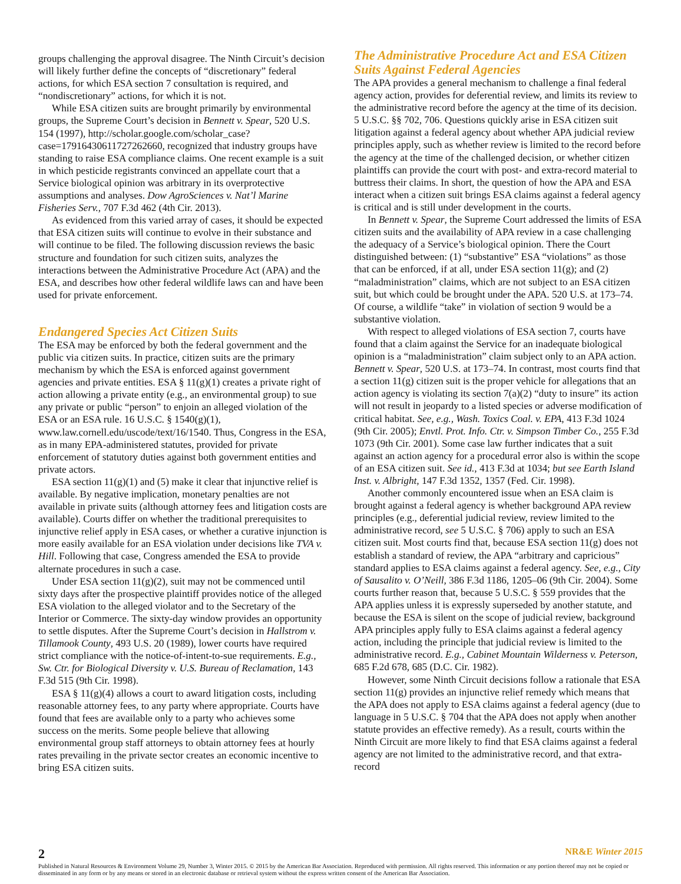groups challenging the approval disagree. The Ninth Circuit’s decision will likely further define the concepts of “discretionary” federal actions, for which ESA section 7 consultation is required, and “nondiscretionary” actions, for which it is not.
While ESA citizen suits are brought primarily by environmental groups, the Supreme Court’s decision in Bennett v. Spear, 520 U.S. 154 (1997), http://scholar.google.com/scholar_case?case=17916430611727262660, recognized that industry groups have standing to raise ESA compliance claims. One recent example is a suit in which pesticide registrants convinced an appellate court that a Service biological opinion was arbitrary in its overprotective assumptions and analyses. Dow AgroSciences v. Nat’l Marine Fisheries Serv., 707 F.3d 462 (4th Cir. 2013).
As evidenced from this varied array of cases, it should be expected that ESA citizen suits will continue to evolve in their substance and will continue to be filed. The following discussion reviews the basic structure and foundation for such citizen suits, analyzes the interactions between the Administrative Procedure Act (APA) and the ESA, and describes how other federal wildlife laws can and have been used for private enforcement.
Endangered Species Act Citizen Suits
The ESA may be enforced by both the federal government and the public via citizen suits. In practice, citizen suits are the primary mechanism by which the ESA is enforced against government agencies and private entities. ESA § 11(g)(1) creates a private right of action allowing a private entity (e.g., an environmental group) to sue any private or public “person” to enjoin an alleged violation of the ESA or an ESA rule. 16 U.S.C. § 1540(g)(1), www.law.cornell.edu/uscode/text/16/1540. Thus, Congress in the ESA, as in many EPA-administered statutes, provided for private enforcement of statutory duties against both government entities and private actors.
ESA section 11(g)(1) and (5) make it clear that injunctive relief is available. By negative implication, monetary penalties are not available in private suits (although attorney fees and litigation costs are available). Courts differ on whether the traditional prerequisites to injunctive relief apply in ESA cases, or whether a curative injunction is more easily available for an ESA violation under decisions like TVA v. Hill. Following that case, Congress amended the ESA to provide alternate procedures in such a case.
Under ESA section 11(g)(2), suit may not be commenced until sixty days after the prospective plaintiff provides notice of the alleged ESA violation to the alleged violator and to the Secretary of the Interior or Commerce. The sixty-day window provides an opportunity to settle disputes. After the Supreme Court’s decision in Hallstrom v. Tillamook County, 493 U.S. 20 (1989), lower courts have required strict compliance with the notice-of-intent-to-sue requirements. E.g., Sw. Ctr. for Biological Diversity v. U.S. Bureau of Reclamation, 143 F.3d 515 (9th Cir. 1998).
ESA § 11(g)(4) allows a court to award litigation costs, including reasonable attorney fees, to any party where appropriate. Courts have found that fees are available only to a party who achieves some success on the merits. Some people believe that allowing environmental group staff attorneys to obtain attorney fees at hourly rates prevailing in the private sector creates an economic incentive to bring ESA citizen suits.
The Administrative Procedure Act and ESA Citizen Suits Against Federal Agencies
The APA provides a general mechanism to challenge a final federal agency action, provides for deferential review, and limits its review to the administrative record before the agency at the time of its decision. 5 U.S.C. §§ 702, 706. Questions quickly arise in ESA citizen suit litigation against a federal agency about whether APA judicial review principles apply, such as whether review is limited to the record before the agency at the time of the challenged decision, or whether citizen plaintiffs can provide the court with post- and extra-record material to buttress their claims. In short, the question of how the APA and ESA interact when a citizen suit brings ESA claims against a federal agency is critical and is still under development in the courts.
In Bennett v. Spear, the Supreme Court addressed the limits of ESA citizen suits and the availability of APA review in a case challenging the adequacy of a Service’s biological opinion. There the Court distinguished between: (1) “substantive” ESA “violations” as those that can be enforced, if at all, under ESA section 11(g); and (2) “maladministration” claims, which are not subject to an ESA citizen suit, but which could be brought under the APA. 520 U.S. at 173–74. Of course, a wildlife “take” in violation of section 9 would be a substantive violation.
With respect to alleged violations of ESA section 7, courts have found that a claim against the Service for an inadequate biological opinion is a “maladministration” claim subject only to an APA action. Bennett v. Spear, 520 U.S. at 173–74. In contrast, most courts find that a section 11(g) citizen suit is the proper vehicle for allegations that an action agency is violating its section 7(a)(2) “duty to insure” its action will not result in jeopardy to a listed species or adverse modification of critical habitat. See, e.g., Wash. Toxics Coal. v. EPA, 413 F.3d 1024 (9th Cir. 2005); Envtl. Prot. Info. Ctr. v. Simpson Timber Co., 255 F.3d 1073 (9th Cir. 2001). Some case law further indicates that a suit against an action agency for a procedural error also is within the scope of an ESA citizen suit. See id., 413 F.3d at 1034; but see Earth Island Inst. v. Albright, 147 F.3d 1352, 1357 (Fed. Cir. 1998).
Another commonly encountered issue when an ESA claim is brought against a federal agency is whether background APA review principles (e.g., deferential judicial review, review limited to the administrative record, see 5 U.S.C. § 706) apply to such an ESA citizen suit. Most courts find that, because ESA section 11(g) does not establish a standard of review, the APA “arbitrary and capricious” standard applies to ESA claims against a federal agency. See, e.g., City of Sausalito v. O’Neill, 386 F.3d 1186, 1205–06 (9th Cir. 2004). Some courts further reason that, because 5 U.S.C. § 559 provides that the APA applies unless it is expressly superseded by another statute, and because the ESA is silent on the scope of judicial review, background APA principles apply fully to ESA claims against a federal agency action, including the principle that judicial review is limited to the administrative record. E.g., Cabinet Mountain Wilderness v. Peterson, 685 F.2d 678, 685 (D.C. Cir. 1982).
However, some Ninth Circuit decisions follow a rationale that ESA section 11(g) provides an injunctive relief remedy which means that the APA does not apply to ESA claims against a federal agency (due to language in 5 U.S.C. § 704 that the APA does not apply when another statute provides an effective remedy). As a result, courts within the Ninth Circuit are more likely to find that ESA claims against a federal agency are not limited to the administrative record, and that extra-record
2 NR&E Winter 2015
Published in Natural Resources & Environment Volume 29, Number 3, Winter 2015. © 2015 by the American Bar Association. Reproduced with permission. All rights reserved. This information or any portion thereof may not be copied or disseminated in any form or by any means or stored in an electronic database or retrieval system without the express written consent of the American Bar Association.